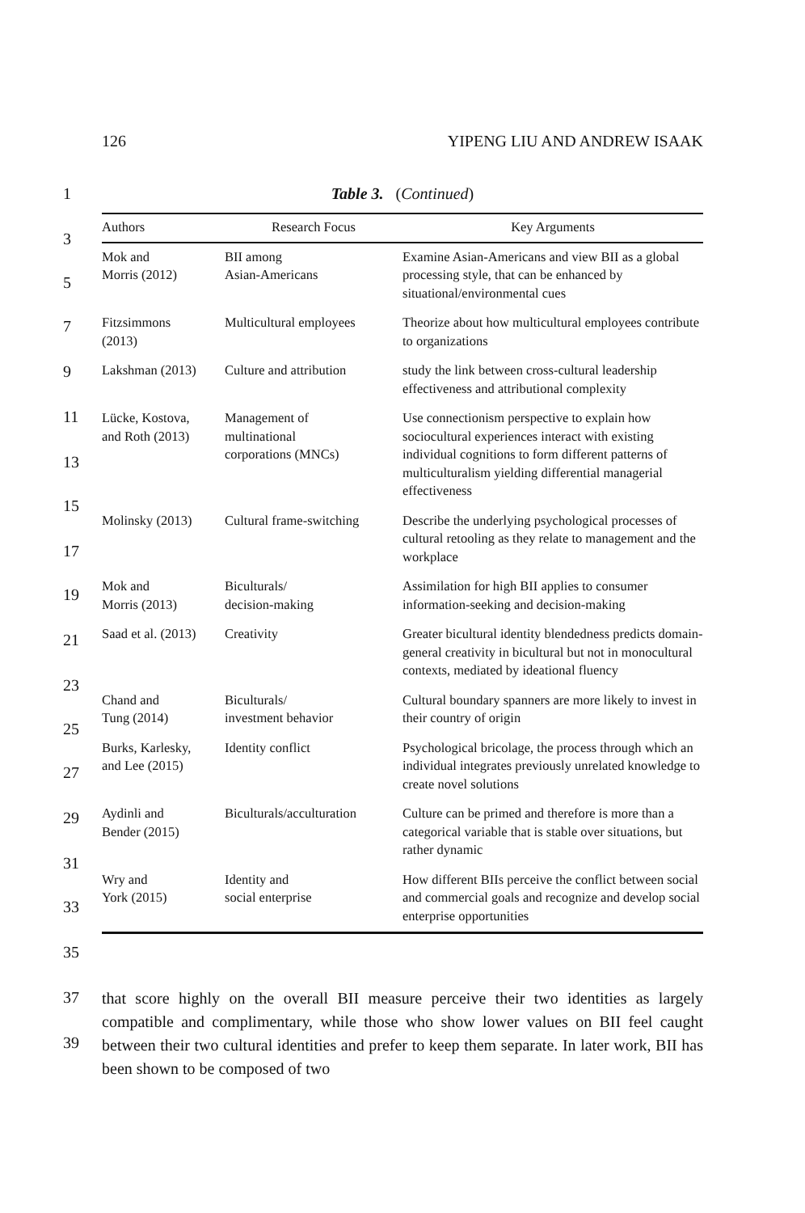126 YIPENG LIU AND ANDREW ISAAK
1
3
5
7
9
11
13
15
17
19
21
23
25
27
29
31
33
35
37
39
Table 3. (Continued)
| Authors | Research Focus | Key Arguments |
| --- | --- | --- |
| Mok and Morris (2012) | BII among Asian-Americans | Examine Asian-Americans and view BII as a global processing style, that can be enhanced by situational/environmental cues |
| Fitzsimmons (2013) | Multicultural employees | Theorize about how multicultural employees contribute to organizations |
| Lakshman (2013) | Culture and attribution | study the link between cross-cultural leadership effectiveness and attributional complexity |
| Lücke, Kostova, and Roth (2013) | Management of multinational corporations (MNCs) | Use connectionism perspective to explain how sociocultural experiences interact with existing individual cognitions to form different patterns of multiculturalism yielding differential managerial effectiveness |
| Molinsky (2013) | Cultural frame-switching | Describe the underlying psychological processes of cultural retooling as they relate to management and the workplace |
| Mok and Morris (2013) | Biculturals/ decision-making | Assimilation for high BII applies to consumer information-seeking and decision-making |
| Saad et al. (2013) | Creativity | Greater bicultural identity blendedness predicts domain-general creativity in bicultural but not in monocultural contexts, mediated by ideational fluency |
| Chand and Tung (2014) | Biculturals/ investment behavior | Cultural boundary spanners are more likely to invest in their country of origin |
| Burks, Karlesky, and Lee (2015) | Identity conflict | Psychological bricolage, the process through which an individual integrates previously unrelated knowledge to create novel solutions |
| Aydinli and Bender (2015) | Biculturals/acculturation | Culture can be primed and therefore is more than a categorical variable that is stable over situations, but rather dynamic |
| Wry and York (2015) | Identity and social enterprise | How different BIIs perceive the conflict between social and commercial goals and recognize and develop social enterprise opportunities |
that score highly on the overall BII measure perceive their two identities as largely compatible and complimentary, while those who show lower values on BII feel caught between their two cultural identities and prefer to keep them separate. In later work, BII has been shown to be composed of two